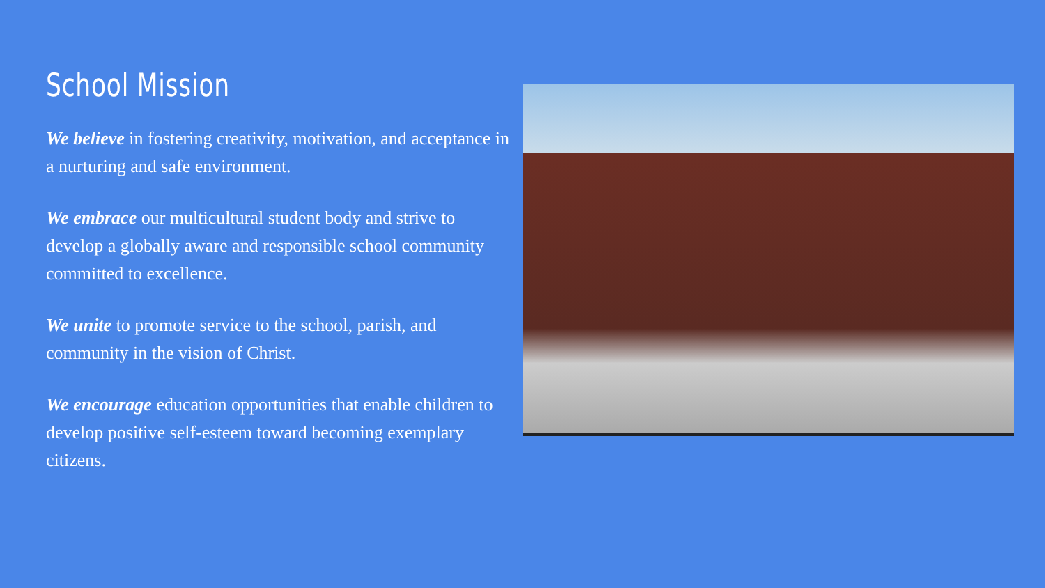School Mission
We believe in fostering creativity, motivation, and acceptance in a nurturing and safe environment.
We embrace our multicultural student body and strive to develop a globally aware and responsible school community committed to excellence.
We unite to promote service to the school, parish, and community in the vision of Christ.
We encourage education opportunities that enable children to develop positive self-esteem toward becoming exemplary citizens.